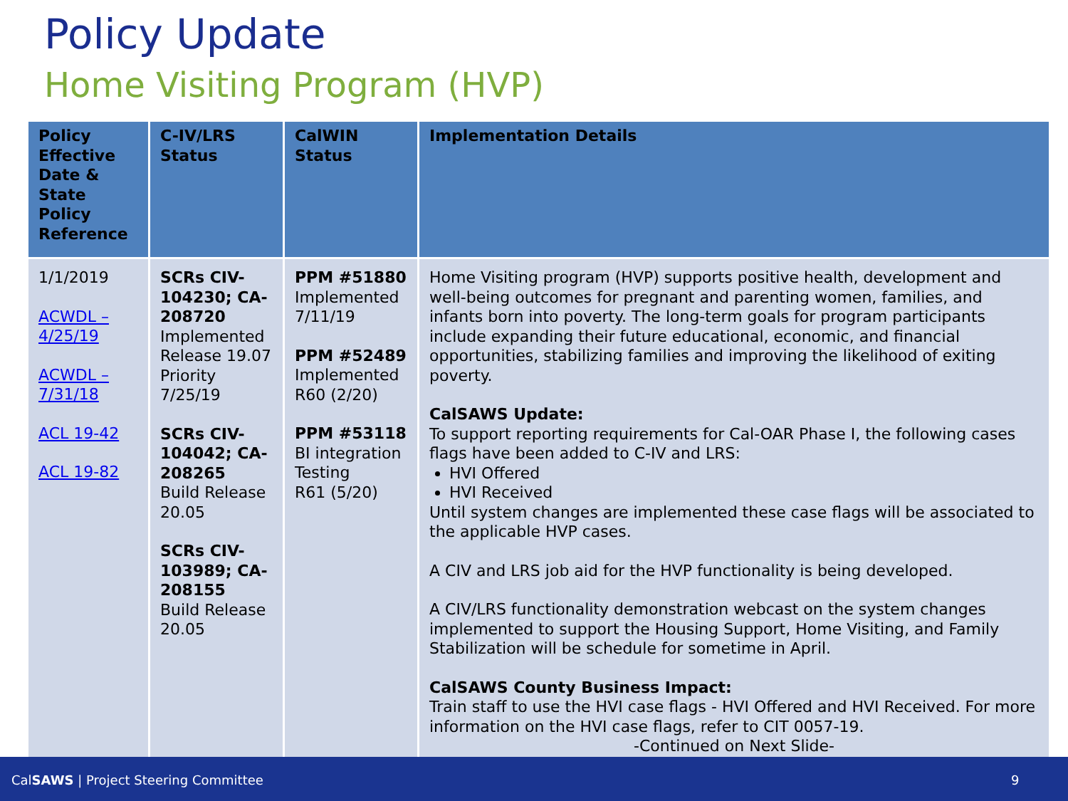Policy Update
Home Visiting Program (HVP)
| Policy Effective Date & State Policy Reference | C-IV/LRS Status | CalWIN Status | Implementation Details |
| --- | --- | --- | --- |
| 1/1/2019 ACWDL – 4/25/19 ACWDL – 7/31/18 ACL 19-42 ACL 19-82 | SCRs CIV-104230; CA-208720 Implemented Release 19.07 Priority 7/25/19 SCRs CIV-104042; CA-208265 Build Release 20.05 SCRs CIV-103989; CA-208155 Build Release 20.05 | PPM #51880 Implemented 7/11/19 PPM #52489 Implemented R60 (2/20) PPM #53118 BI integration Testing R61 (5/20) | Home Visiting program (HVP) supports positive health, development and well-being outcomes for pregnant and parenting women, families, and infants born into poverty. The long-term goals for program participants include expanding their future educational, economic, and financial opportunities, stabilizing families and improving the likelihood of exiting poverty. CalSAWS Update: To support reporting requirements for Cal-OAR Phase I, the following cases flags have been added to C-IV and LRS: HVI Offered HVI Received Until system changes are implemented these case flags will be associated to the applicable HVP cases. A CIV and LRS job aid for the HVP functionality is being developed. A CIV/LRS functionality demonstration webcast on the system changes implemented to support the Housing Support, Home Visiting, and Family Stabilization will be schedule for sometime in April. CalSAWS County Business Impact: Train staff to use the HVI case flags - HVI Offered and HVI Received. For more information on the HVI case flags, refer to CIT 0057-19. -Continued on Next Slide- |
CalSAWS | Project Steering Committee 9